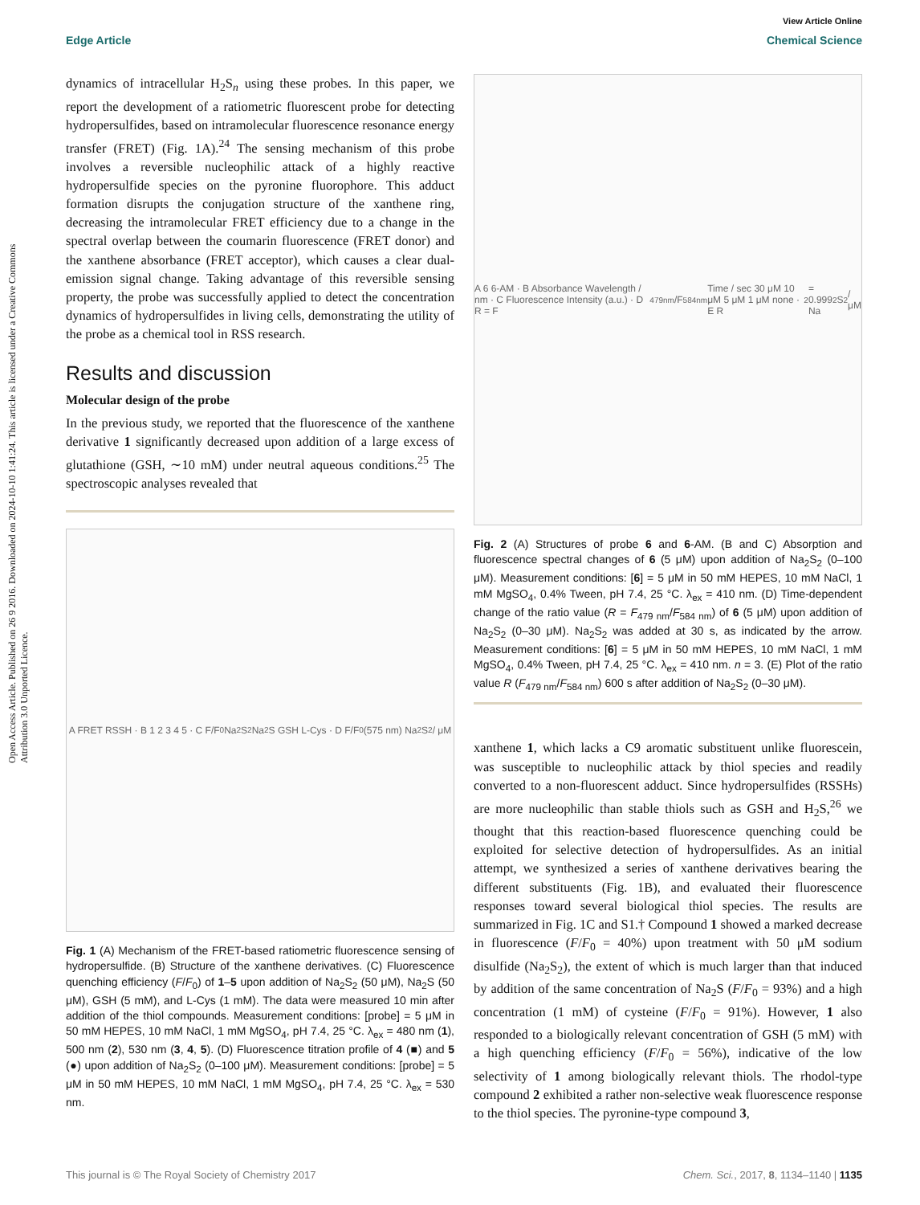View Article Online
Edge Article Chemical Science
Open Access Article. Published on 26 9 2016. Downloaded on 2024-10-10 1:41:24. This article is licensed under a Creative Commons Attribution 3.0 Unported Licence.
dynamics of intracellular H<sub>2</sub>S<sub>n</sub> using these probes. In this paper, we report the development of a ratiometric fluorescent probe for detecting hydropersulfides, based on intramolecular fluorescence resonance energy transfer (FRET) (Fig. 1A).<sup>24</sup> The sensing mechanism of this probe involves a reversible nucleophilic attack of a highly reactive hydropersulfide species on the pyronine fluorophore. This adduct formation disrupts the conjugation structure of the xanthene ring, decreasing the intramolecular FRET efficiency due to a change in the spectral overlap between the coumarin fluorescence (FRET donor) and the xanthene absorbance (FRET acceptor), which causes a clear dual-emission signal change. Taking advantage of this reversible sensing property, the probe was successfully applied to detect the concentration dynamics of hydropersulfides in living cells, demonstrating the utility of the probe as a chemical tool in RSS research.
Results and discussion
Molecular design of the probe
In the previous study, we reported that the fluorescence of the xanthene derivative 1 significantly decreased upon addition of a large excess of glutathione (GSH, ∼10 mM) under neutral aqueous conditions.<sup>25</sup> The spectroscopic analyses revealed that
A FRET RSSH · B 1 2 3 4 5 · C F/F<sub>0</sub> Na<sub>2</sub>S<sub>2</sub> Na<sub>2</sub>S GSH L-Cys · D F/F<sub>0</sub> (575 nm) Na<sub>2</sub>S<sub>2</sub> / μM
Fig. 1 (A) Mechanism of the FRET-based ratiometric fluorescence sensing of hydropersulfide. (B) Structure of the xanthene derivatives. (C) Fluorescence quenching efficiency (F/F<sub>0</sub>) of 1–5 upon addition of Na<sub>2</sub>S<sub>2</sub> (50 μM), Na<sub>2</sub>S (50 μM), GSH (5 mM), and L-Cys (1 mM). The data were measured 10 min after addition of the thiol compounds. Measurement conditions: [probe] = 5 μM in 50 mM HEPES, 10 mM NaCl, 1 mM MgSO<sub>4</sub>, pH 7.4, 25 °C. λ<sub>ex</sub> = 480 nm (1), 500 nm (2), 530 nm (3, 4, 5). (D) Fluorescence titration profile of 4 (■) and 5 (●) upon addition of Na<sub>2</sub>S<sub>2</sub> (0–100 μM). Measurement conditions: [probe] = 5 μM in 50 mM HEPES, 10 mM NaCl, 1 mM MgSO<sub>4</sub>, pH 7.4, 25 °C. λ<sub>ex</sub> = 530 nm.
A 6 6-AM · B Absorbance Wavelength / nm · C Fluorescence Intensity (a.u.) · D R = F<sub>479nm</sub>/F<sub>584nm</sub> Time / sec 30 μM 10 μM 5 μM 1 μM none · E R<sup>2</sup> = 0.999 Na<sub>2</sub>S<sub>2</sub> / μM
Fig. 2 (A) Structures of probe 6 and 6-AM. (B and C) Absorption and fluorescence spectral changes of 6 (5 μM) upon addition of Na<sub>2</sub>S<sub>2</sub> (0–100 μM). Measurement conditions: [6] = 5 μM in 50 mM HEPES, 10 mM NaCl, 1 mM MgSO<sub>4</sub>, 0.4% Tween, pH 7.4, 25 °C. λ<sub>ex</sub> = 410 nm. (D) Time-dependent change of the ratio value (R = F<sub>479 nm</sub>/F<sub>584 nm</sub>) of 6 (5 μM) upon addition of Na<sub>2</sub>S<sub>2</sub> (0–30 μM). Na<sub>2</sub>S<sub>2</sub> was added at 30 s, as indicated by the arrow. Measurement conditions: [6] = 5 μM in 50 mM HEPES, 10 mM NaCl, 1 mM MgSO<sub>4</sub>, 0.4% Tween, pH 7.4, 25 °C. λ<sub>ex</sub> = 410 nm. n = 3. (E) Plot of the ratio value R (F<sub>479 nm</sub>/F<sub>584 nm</sub>) 600 s after addition of Na<sub>2</sub>S<sub>2</sub> (0–30 μM).
xanthene 1, which lacks a C9 aromatic substituent unlike fluorescein, was susceptible to nucleophilic attack by thiol species and readily converted to a non-fluorescent adduct. Since hydropersulfides (RSSHs) are more nucleophilic than stable thiols such as GSH and H<sub>2</sub>S,<sup>26</sup> we thought that this reaction-based fluorescence quenching could be exploited for selective detection of hydropersulfides. As an initial attempt, we synthesized a series of xanthene derivatives bearing the different substituents (Fig. 1B), and evaluated their fluorescence responses toward several biological thiol species. The results are summarized in Fig. 1C and S1.† Compound 1 showed a marked decrease in fluorescence (F/F<sub>0</sub> = 40%) upon treatment with 50 μM sodium disulfide (Na<sub>2</sub>S<sub>2</sub>), the extent of which is much larger than that induced by addition of the same concentration of Na<sub>2</sub>S (F/F<sub>0</sub> = 93%) and a high concentration (1 mM) of cysteine (F/F<sub>0</sub> = 91%). However, 1 also responded to a biologically relevant concentration of GSH (5 mM) with a high quenching efficiency (F/F<sub>0</sub> = 56%), indicative of the low selectivity of 1 among biologically relevant thiols. The rhodol-type compound 2 exhibited a rather non-selective weak fluorescence response to the thiol species. The pyronine-type compound 3,
This journal is © The Royal Society of Chemistry 2017 Chem. Sci., 2017, 8, 1134–1140 | 1135